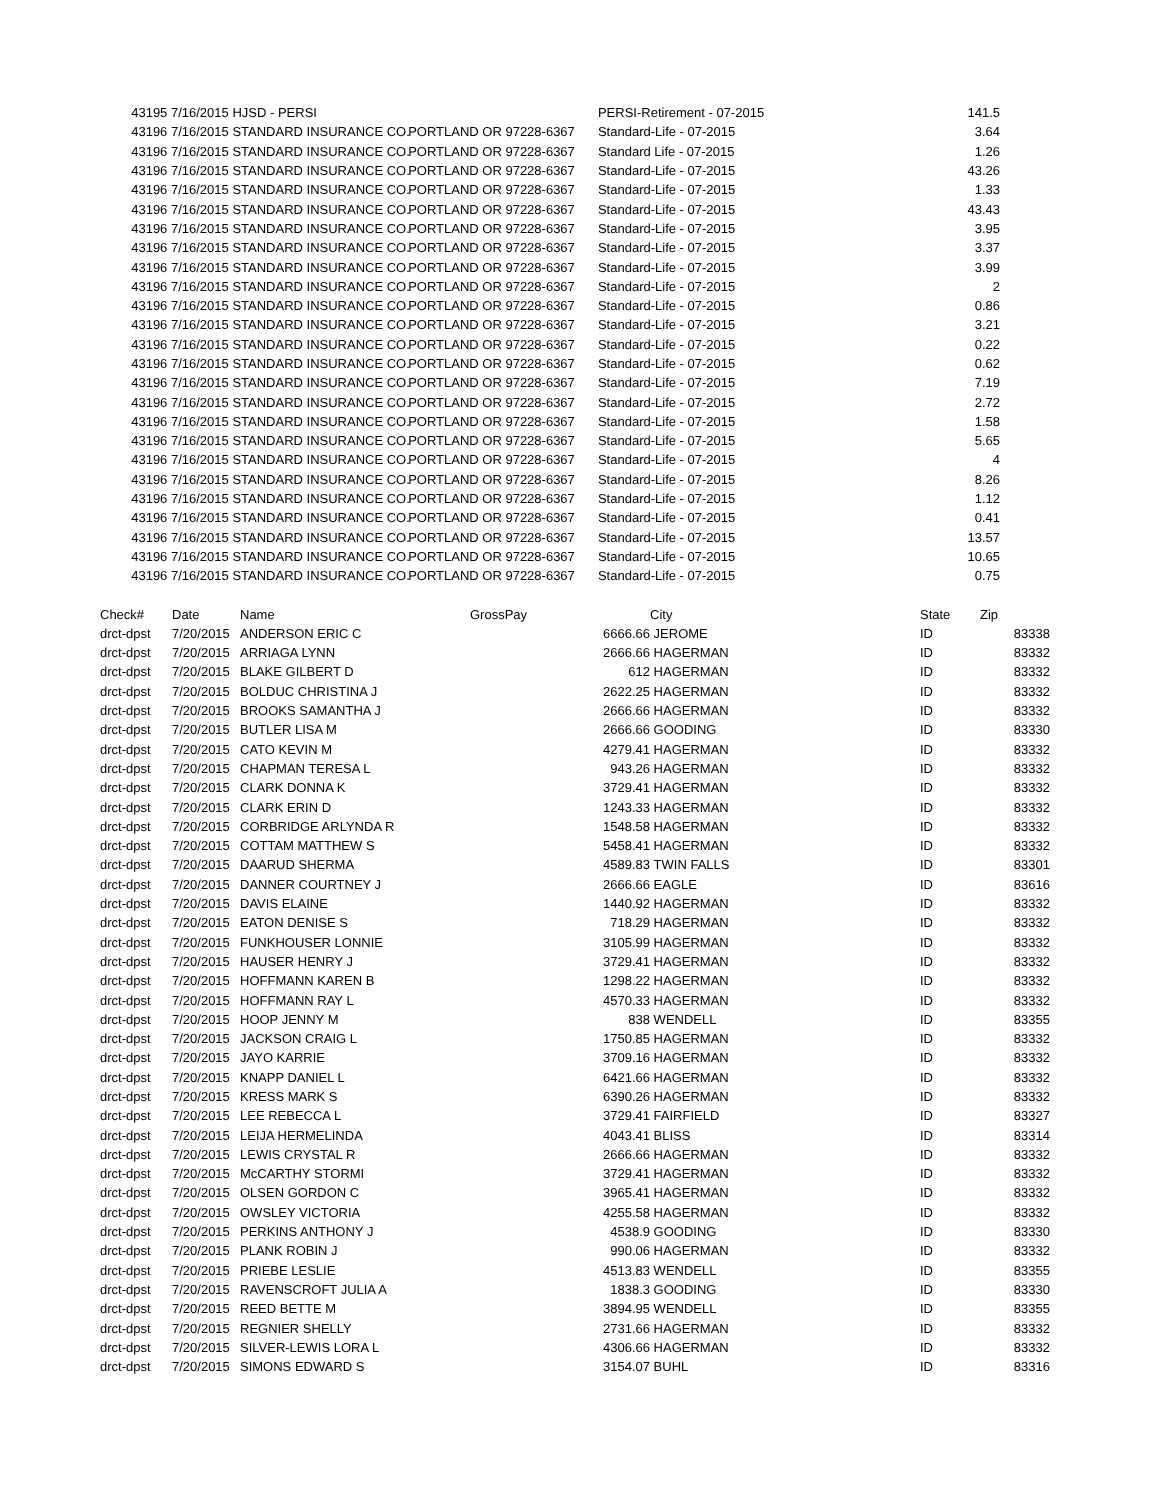| 43195 | 7/16/2015 HJSD - PERSI | | PERSI-Retirement - 07-2015 | 141.5 |
| 43196 | 7/16/2015 STANDARD INSURANCE CO. | PORTLAND OR 97228-6367 | Standard-Life - 07-2015 | 3.64 |
| 43196 | 7/16/2015 STANDARD INSURANCE CO. | PORTLAND OR 97228-6367 | Standard Life - 07-2015 | 1.26 |
| 43196 | 7/16/2015 STANDARD INSURANCE CO. | PORTLAND OR 97228-6367 | Standard-Life - 07-2015 | 43.26 |
| 43196 | 7/16/2015 STANDARD INSURANCE CO. | PORTLAND OR 97228-6367 | Standard-Life - 07-2015 | 1.33 |
| 43196 | 7/16/2015 STANDARD INSURANCE CO. | PORTLAND OR 97228-6367 | Standard-Life - 07-2015 | 43.43 |
| 43196 | 7/16/2015 STANDARD INSURANCE CO. | PORTLAND OR 97228-6367 | Standard-Life - 07-2015 | 3.95 |
| 43196 | 7/16/2015 STANDARD INSURANCE CO. | PORTLAND OR 97228-6367 | Standard-Life - 07-2015 | 3.37 |
| 43196 | 7/16/2015 STANDARD INSURANCE CO. | PORTLAND OR 97228-6367 | Standard-Life - 07-2015 | 3.99 |
| 43196 | 7/16/2015 STANDARD INSURANCE CO. | PORTLAND OR 97228-6367 | Standard-Life - 07-2015 | 2 |
| 43196 | 7/16/2015 STANDARD INSURANCE CO. | PORTLAND OR 97228-6367 | Standard-Life - 07-2015 | 0.86 |
| 43196 | 7/16/2015 STANDARD INSURANCE CO. | PORTLAND OR 97228-6367 | Standard-Life - 07-2015 | 3.21 |
| 43196 | 7/16/2015 STANDARD INSURANCE CO. | PORTLAND OR 97228-6367 | Standard-Life - 07-2015 | 0.22 |
| 43196 | 7/16/2015 STANDARD INSURANCE CO. | PORTLAND OR 97228-6367 | Standard-Life - 07-2015 | 0.62 |
| 43196 | 7/16/2015 STANDARD INSURANCE CO. | PORTLAND OR 97228-6367 | Standard-Life - 07-2015 | 7.19 |
| 43196 | 7/16/2015 STANDARD INSURANCE CO. | PORTLAND OR 97228-6367 | Standard-Life - 07-2015 | 2.72 |
| 43196 | 7/16/2015 STANDARD INSURANCE CO. | PORTLAND OR 97228-6367 | Standard-Life - 07-2015 | 1.58 |
| 43196 | 7/16/2015 STANDARD INSURANCE CO. | PORTLAND OR 97228-6367 | Standard-Life - 07-2015 | 5.65 |
| 43196 | 7/16/2015 STANDARD INSURANCE CO. | PORTLAND OR 97228-6367 | Standard-Life - 07-2015 | 4 |
| 43196 | 7/16/2015 STANDARD INSURANCE CO. | PORTLAND OR 97228-6367 | Standard-Life - 07-2015 | 8.26 |
| 43196 | 7/16/2015 STANDARD INSURANCE CO. | PORTLAND OR 97228-6367 | Standard-Life - 07-2015 | 1.12 |
| 43196 | 7/16/2015 STANDARD INSURANCE CO. | PORTLAND OR 97228-6367 | Standard-Life - 07-2015 | 0.41 |
| 43196 | 7/16/2015 STANDARD INSURANCE CO. | PORTLAND OR 97228-6367 | Standard-Life - 07-2015 | 13.57 |
| 43196 | 7/16/2015 STANDARD INSURANCE CO. | PORTLAND OR 97228-6367 | Standard-Life - 07-2015 | 10.65 |
| 43196 | 7/16/2015 STANDARD INSURANCE CO. | PORTLAND OR 97228-6367 | Standard-Life - 07-2015 | 0.75 |
| Check# | Date | Name | GrossPay | City | State | Zip |
| --- | --- | --- | --- | --- | --- | --- |
| drct-dpst | 7/20/2015 | ANDERSON ERIC C | 6666.66 | JEROME | ID | 83338 |
| drct-dpst | 7/20/2015 | ARRIAGA LYNN | 2666.66 | HAGERMAN | ID | 83332 |
| drct-dpst | 7/20/2015 | BLAKE GILBERT D | 612 | HAGERMAN | ID | 83332 |
| drct-dpst | 7/20/2015 | BOLDUC CHRISTINA J | 2622.25 | HAGERMAN | ID | 83332 |
| drct-dpst | 7/20/2015 | BROOKS SAMANTHA J | 2666.66 | HAGERMAN | ID | 83332 |
| drct-dpst | 7/20/2015 | BUTLER LISA M | 2666.66 | GOODING | ID | 83330 |
| drct-dpst | 7/20/2015 | CATO KEVIN M | 4279.41 | HAGERMAN | ID | 83332 |
| drct-dpst | 7/20/2015 | CHAPMAN TERESA L | 943.26 | HAGERMAN | ID | 83332 |
| drct-dpst | 7/20/2015 | CLARK DONNA K | 3729.41 | HAGERMAN | ID | 83332 |
| drct-dpst | 7/20/2015 | CLARK ERIN D | 1243.33 | HAGERMAN | ID | 83332 |
| drct-dpst | 7/20/2015 | CORBRIDGE ARLYNDA R | 1548.58 | HAGERMAN | ID | 83332 |
| drct-dpst | 7/20/2015 | COTTAM MATTHEW S | 5458.41 | HAGERMAN | ID | 83332 |
| drct-dpst | 7/20/2015 | DAARUD SHERMA | 4589.83 | TWIN FALLS | ID | 83301 |
| drct-dpst | 7/20/2015 | DANNER COURTNEY J | 2666.66 | EAGLE | ID | 83616 |
| drct-dpst | 7/20/2015 | DAVIS ELAINE | 1440.92 | HAGERMAN | ID | 83332 |
| drct-dpst | 7/20/2015 | EATON DENISE S | 718.29 | HAGERMAN | ID | 83332 |
| drct-dpst | 7/20/2015 | FUNKHOUSER LONNIE | 3105.99 | HAGERMAN | ID | 83332 |
| drct-dpst | 7/20/2015 | HAUSER HENRY J | 3729.41 | HAGERMAN | ID | 83332 |
| drct-dpst | 7/20/2015 | HOFFMANN KAREN B | 1298.22 | HAGERMAN | ID | 83332 |
| drct-dpst | 7/20/2015 | HOFFMANN RAY L | 4570.33 | HAGERMAN | ID | 83332 |
| drct-dpst | 7/20/2015 | HOOP JENNY M | 838 | WENDELL | ID | 83355 |
| drct-dpst | 7/20/2015 | JACKSON CRAIG L | 1750.85 | HAGERMAN | ID | 83332 |
| drct-dpst | 7/20/2015 | JAYO KARRIE | 3709.16 | HAGERMAN | ID | 83332 |
| drct-dpst | 7/20/2015 | KNAPP DANIEL L | 6421.66 | HAGERMAN | ID | 83332 |
| drct-dpst | 7/20/2015 | KRESS MARK S | 6390.26 | HAGERMAN | ID | 83332 |
| drct-dpst | 7/20/2015 | LEE REBECCA L | 3729.41 | FAIRFIELD | ID | 83327 |
| drct-dpst | 7/20/2015 | LEIJA HERMELINDA | 4043.41 | BLISS | ID | 83314 |
| drct-dpst | 7/20/2015 | LEWIS CRYSTAL R | 2666.66 | HAGERMAN | ID | 83332 |
| drct-dpst | 7/20/2015 | McCARTHY STORMI | 3729.41 | HAGERMAN | ID | 83332 |
| drct-dpst | 7/20/2015 | OLSEN GORDON C | 3965.41 | HAGERMAN | ID | 83332 |
| drct-dpst | 7/20/2015 | OWSLEY VICTORIA | 4255.58 | HAGERMAN | ID | 83332 |
| drct-dpst | 7/20/2015 | PERKINS ANTHONY J | 4538.9 | GOODING | ID | 83330 |
| drct-dpst | 7/20/2015 | PLANK ROBIN J | 990.06 | HAGERMAN | ID | 83332 |
| drct-dpst | 7/20/2015 | PRIEBE LESLIE | 4513.83 | WENDELL | ID | 83355 |
| drct-dpst | 7/20/2015 | RAVENSCROFT JULIA A | 1838.3 | GOODING | ID | 83330 |
| drct-dpst | 7/20/2015 | REED BETTE M | 3894.95 | WENDELL | ID | 83355 |
| drct-dpst | 7/20/2015 | REGNIER SHELLY | 2731.66 | HAGERMAN | ID | 83332 |
| drct-dpst | 7/20/2015 | SILVER-LEWIS LORA L | 4306.66 | HAGERMAN | ID | 83332 |
| drct-dpst | 7/20/2015 | SIMONS EDWARD S | 3154.07 | BUHL | ID | 83316 |